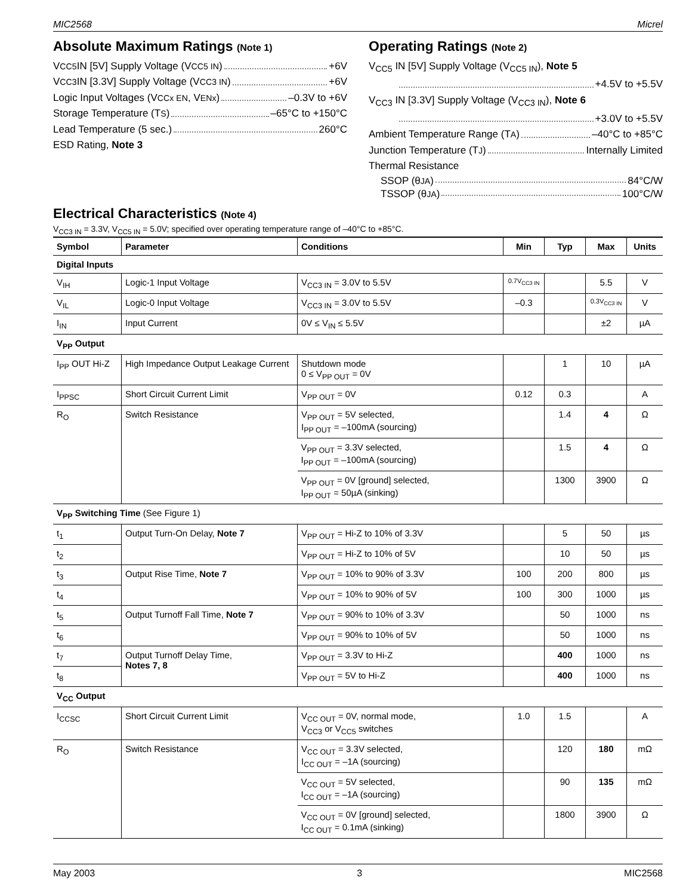MIC2568 Micrel
Absolute Maximum Ratings (Note 1)
V<sub>CC5</sub> IN [5V] Supply Voltage (V<sub>CC5 IN</sub>) +6V
V<sub>CC3</sub> IN [3.3V] Supply Voltage (V<sub>CC3 IN</sub>) +6V
Logic Input Voltages (V<sub>CCx EN</sub>, V<sub>ENx</sub>) –0.3V to +6V
Storage Temperature (T<sub>S</sub>) –65°C to +150°C
Lead Temperature (5 sec.) 260°C
ESD Rating, Note 3
Operating Ratings (Note 2)
V<sub>CC5</sub> IN [5V] Supply Voltage (V<sub>CC5 IN</sub>), Note 5
+4.5V to +5.5V
V<sub>CC3</sub> IN [3.3V] Supply Voltage (V<sub>CC3 IN</sub>), Note 6
+3.0V to +5.5V
Ambient Temperature Range (T<sub>A</sub>) –40°C to +85°C
Junction Temperature (T<sub>J</sub>) Internally Limited
Thermal Resistance
SSOP (θ<sub>JA</sub>) 84°C/W
TSSOP (θ<sub>JA</sub>) 100°C/W
Electrical Characteristics (Note 4)
V<sub>CC3 IN</sub> = 3.3V, V<sub>CC5 IN</sub> = 5.0V; specified over operating temperature range of –40°C to +85°C.
| Symbol | Parameter | Conditions | Min | Typ | Max | Units |
| --- | --- | --- | --- | --- | --- | --- |
| Digital Inputs | | | | | | |
| V<sub>IH</sub> | Logic-1 Input Voltage | V<sub>CC3 IN</sub> = 3.0V to 5.5V | 0.7V<sub>CC3 IN</sub> | | 5.5 | V |
| V<sub>IL</sub> | Logic-0 Input Voltage | V<sub>CC3 IN</sub> = 3.0V to 5.5V | –0.3 | | 0.3V<sub>CC3 IN</sub> | V |
| I<sub>IN</sub> | Input Current | 0V ≤ V<sub>IN</sub> ≤ 5.5V | | | ±2 | µA |
| V<sub>PP</sub> Output | | | | | | |
| I<sub>PP</sub> OUT Hi-Z | High Impedance Output Leakage Current | Shutdown mode 0 ≤ V<sub>PP OUT</sub> = 0V | | 1 | 10 | µA |
| I<sub>PPSC</sub> | Short Circuit Current Limit | V<sub>PP OUT</sub> = 0V | 0.12 | 0.3 | | A |
| R<sub>O</sub> | Switch Resistance | V<sub>PP OUT</sub> = 5V selected, I<sub>PP OUT</sub> = –100mA (sourcing) | | 1.4 | 4 | Ω |
| | | V<sub>PP OUT</sub> = 3.3V selected, I<sub>PP OUT</sub> = –100mA (sourcing) | | 1.5 | 4 | Ω |
| | | V<sub>PP OUT</sub> = 0V [ground] selected, I<sub>PP OUT</sub> = 50µA (sinking) | | 1300 | 3900 | Ω |
| V<sub>PP</sub> Switching Time (See Figure 1) | | | | | | |
| t<sub>1</sub> | Output Turn-On Delay, Note 7 | V<sub>PP OUT</sub> = Hi-Z to 10% of 3.3V | | 5 | 50 | µs |
| t<sub>2</sub> | | V<sub>PP OUT</sub> = Hi-Z to 10% of 5V | | 10 | 50 | µs |
| t<sub>3</sub> | Output Rise Time, Note 7 | V<sub>PP OUT</sub> = 10% to 90% of 3.3V | 100 | 200 | 800 | µs |
| t<sub>4</sub> | | V<sub>PP OUT</sub> = 10% to 90% of 5V | 100 | 300 | 1000 | µs |
| t<sub>5</sub> | Output Turnoff Fall Time, Note 7 | V<sub>PP OUT</sub> = 90% to 10% of 3.3V | | 50 | 1000 | ns |
| t<sub>6</sub> | | V<sub>PP OUT</sub> = 90% to 10% of 5V | | 50 | 1000 | ns |
| t<sub>7</sub> | Output Turnoff Delay Time, Notes 7, 8 | V<sub>PP OUT</sub> = 3.3V to Hi-Z | | 400 | 1000 | ns |
| t<sub>8</sub> | | V<sub>PP OUT</sub> = 5V to Hi-Z | | 400 | 1000 | ns |
| V<sub>CC</sub> Output | | | | | | |
| I<sub>CCSC</sub> | Short Circuit Current Limit | V<sub>CC OUT</sub> = 0V, normal mode, V<sub>CC3</sub> or V<sub>CC5</sub> switches | 1.0 | 1.5 | | A |
| R<sub>O</sub> | Switch Resistance | V<sub>CC OUT</sub> = 3.3V selected, I<sub>CC OUT</sub> = –1A (sourcing) | | 120 | 180 | mΩ |
| | | V<sub>CC OUT</sub> = 5V selected, I<sub>CC OUT</sub> = –1A (sourcing) | | 90 | 135 | mΩ |
| | | V<sub>CC OUT</sub> = 0V [ground] selected, I<sub>CC OUT</sub> = 0.1mA (sinking) | | 1800 | 3900 | Ω |
May 2003 3 MIC2568